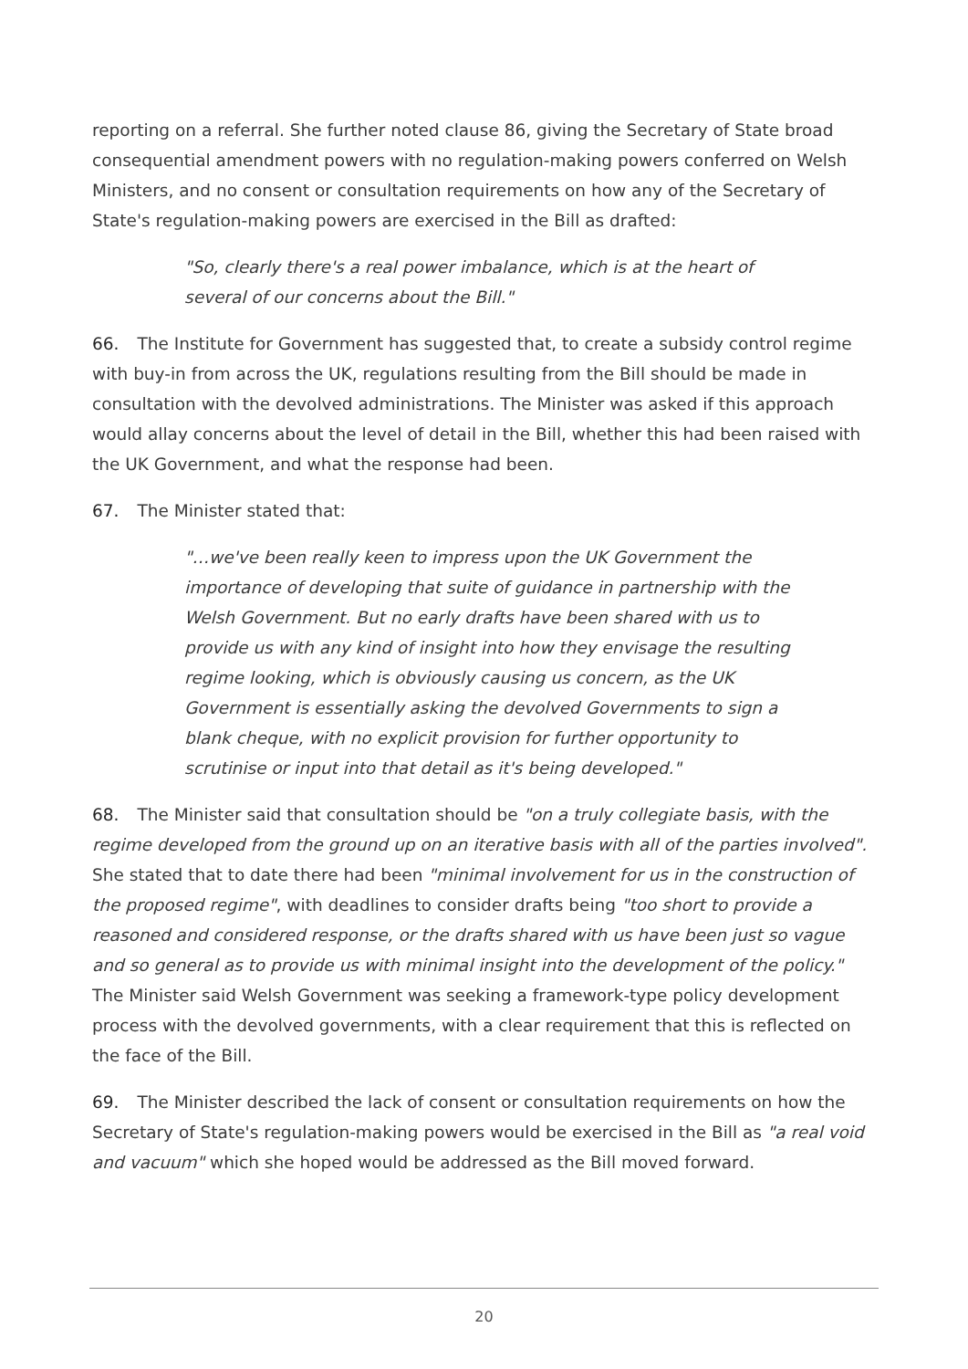reporting on a referral. She further noted clause 86, giving the Secretary of State broad consequential amendment powers with no regulation-making powers conferred on Welsh Ministers, and no consent or consultation requirements on how any of the Secretary of State's regulation-making powers are exercised in the Bill as drafted:
"So, clearly there's a real power imbalance, which is at the heart of several of our concerns about the Bill."
66. The Institute for Government has suggested that, to create a subsidy control regime with buy-in from across the UK, regulations resulting from the Bill should be made in consultation with the devolved administrations. The Minister was asked if this approach would allay concerns about the level of detail in the Bill, whether this had been raised with the UK Government, and what the response had been.
67. The Minister stated that:
"…we've been really keen to impress upon the UK Government the importance of developing that suite of guidance in partnership with the Welsh Government. But no early drafts have been shared with us to provide us with any kind of insight into how they envisage the resulting regime looking, which is obviously causing us concern, as the UK Government is essentially asking the devolved Governments to sign a blank cheque, with no explicit provision for further opportunity to scrutinise or input into that detail as it's being developed."
68. The Minister said that consultation should be "on a truly collegiate basis, with the regime developed from the ground up on an iterative basis with all of the parties involved". She stated that to date there had been "minimal involvement for us in the construction of the proposed regime", with deadlines to consider drafts being "too short to provide a reasoned and considered response, or the drafts shared with us have been just so vague and so general as to provide us with minimal insight into the development of the policy." The Minister said Welsh Government was seeking a framework-type policy development process with the devolved governments, with a clear requirement that this is reflected on the face of the Bill.
69. The Minister described the lack of consent or consultation requirements on how the Secretary of State's regulation-making powers would be exercised in the Bill as "a real void and vacuum" which she hoped would be addressed as the Bill moved forward.
20